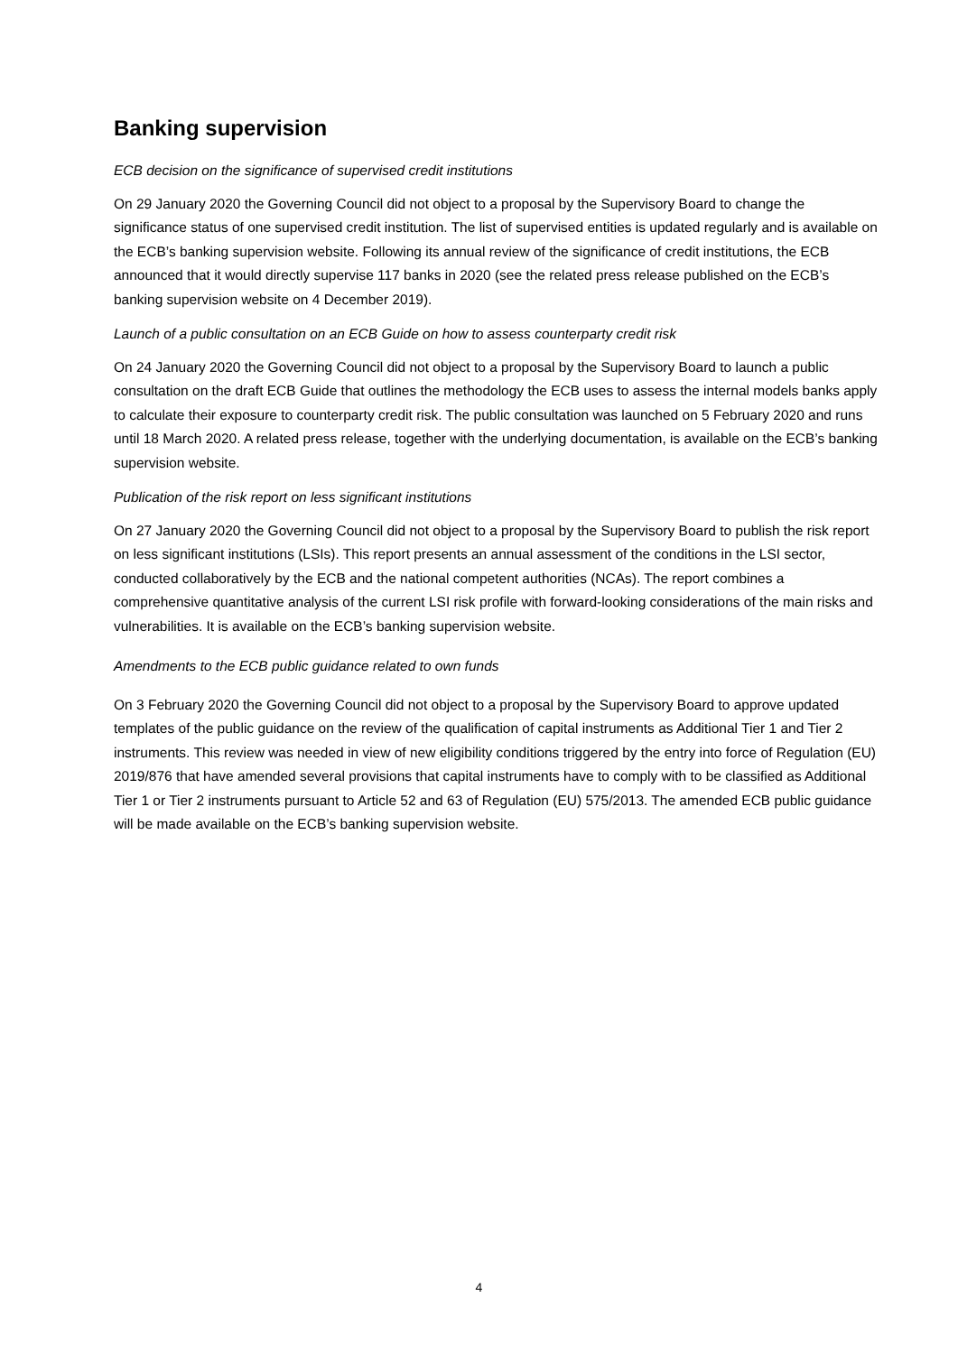Banking supervision
ECB decision on the significance of supervised credit institutions
On 29 January 2020 the Governing Council did not object to a proposal by the Supervisory Board to change the significance status of one supervised credit institution. The list of supervised entities is updated regularly and is available on the ECB’s banking supervision website. Following its annual review of the significance of credit institutions, the ECB announced that it would directly supervise 117 banks in 2020 (see the related press release published on the ECB’s banking supervision website on 4 December 2019).
Launch of a public consultation on an ECB Guide on how to assess counterparty credit risk
On 24 January 2020 the Governing Council did not object to a proposal by the Supervisory Board to launch a public consultation on the draft ECB Guide that outlines the methodology the ECB uses to assess the internal models banks apply to calculate their exposure to counterparty credit risk. The public consultation was launched on 5 February 2020 and runs until 18 March 2020. A related press release, together with the underlying documentation, is available on the ECB’s banking supervision website.
Publication of the risk report on less significant institutions
On 27 January 2020 the Governing Council did not object to a proposal by the Supervisory Board to publish the risk report on less significant institutions (LSIs). This report presents an annual assessment of the conditions in the LSI sector, conducted collaboratively by the ECB and the national competent authorities (NCAs). The report combines a comprehensive quantitative analysis of the current LSI risk profile with forward-looking considerations of the main risks and vulnerabilities. It is available on the ECB’s banking supervision website.
Amendments to the ECB public guidance related to own funds
On 3 February 2020 the Governing Council did not object to a proposal by the Supervisory Board to approve updated templates of the public guidance on the review of the qualification of capital instruments as Additional Tier 1 and Tier 2 instruments. This review was needed in view of new eligibility conditions triggered by the entry into force of Regulation (EU) 2019/876 that have amended several provisions that capital instruments have to comply with to be classified as Additional Tier 1 or Tier 2 instruments pursuant to Article 52 and 63 of Regulation (EU) 575/2013. The amended ECB public guidance will be made available on the ECB’s banking supervision website.
4